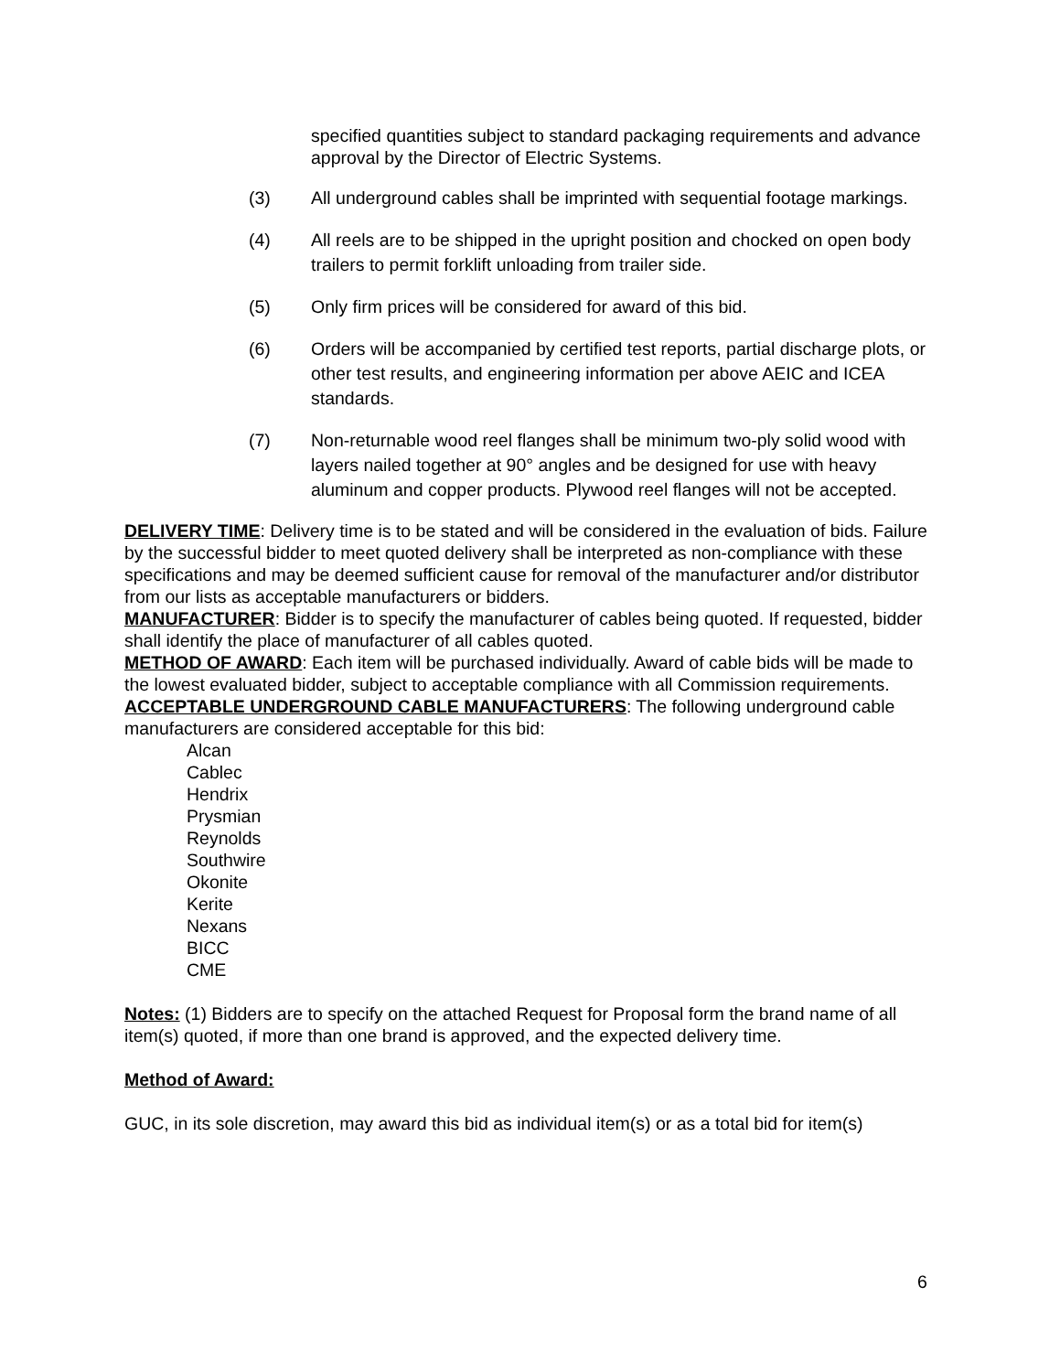specified quantities subject to standard packaging requirements and advance approval by the Director of Electric Systems.
(3) All underground cables shall be imprinted with sequential footage markings.
(4) All reels are to be shipped in the upright position and chocked on open body trailers to permit forklift unloading from trailer side.
(5) Only firm prices will be considered for award of this bid.
(6) Orders will be accompanied by certified test reports, partial discharge plots, or other test results, and engineering information per above AEIC and ICEA standards.
(7) Non-returnable wood reel flanges shall be minimum two-ply solid wood with layers nailed together at 90° angles and be designed for use with heavy aluminum and copper products. Plywood reel flanges will not be accepted.
DELIVERY TIME: Delivery time is to be stated and will be considered in the evaluation of bids. Failure by the successful bidder to meet quoted delivery shall be interpreted as non-compliance with these specifications and may be deemed sufficient cause for removal of the manufacturer and/or distributor from our lists as acceptable manufacturers or bidders.
MANUFACTURER: Bidder is to specify the manufacturer of cables being quoted. If requested, bidder shall identify the place of manufacturer of all cables quoted.
METHOD OF AWARD: Each item will be purchased individually. Award of cable bids will be made to the lowest evaluated bidder, subject to acceptable compliance with all Commission requirements.
ACCEPTABLE UNDERGROUND CABLE MANUFACTURERS: The following underground cable manufacturers are considered acceptable for this bid:
Alcan
Cablec
Hendrix
Prysmian
Reynolds
Southwire
Okonite
Kerite
Nexans
BICC
CME
Notes: (1) Bidders are to specify on the attached Request for Proposal form the brand name of all item(s) quoted, if more than one brand is approved, and the expected delivery time.
Method of Award:
GUC, in its sole discretion, may award this bid as individual item(s) or as a total bid for item(s)
6